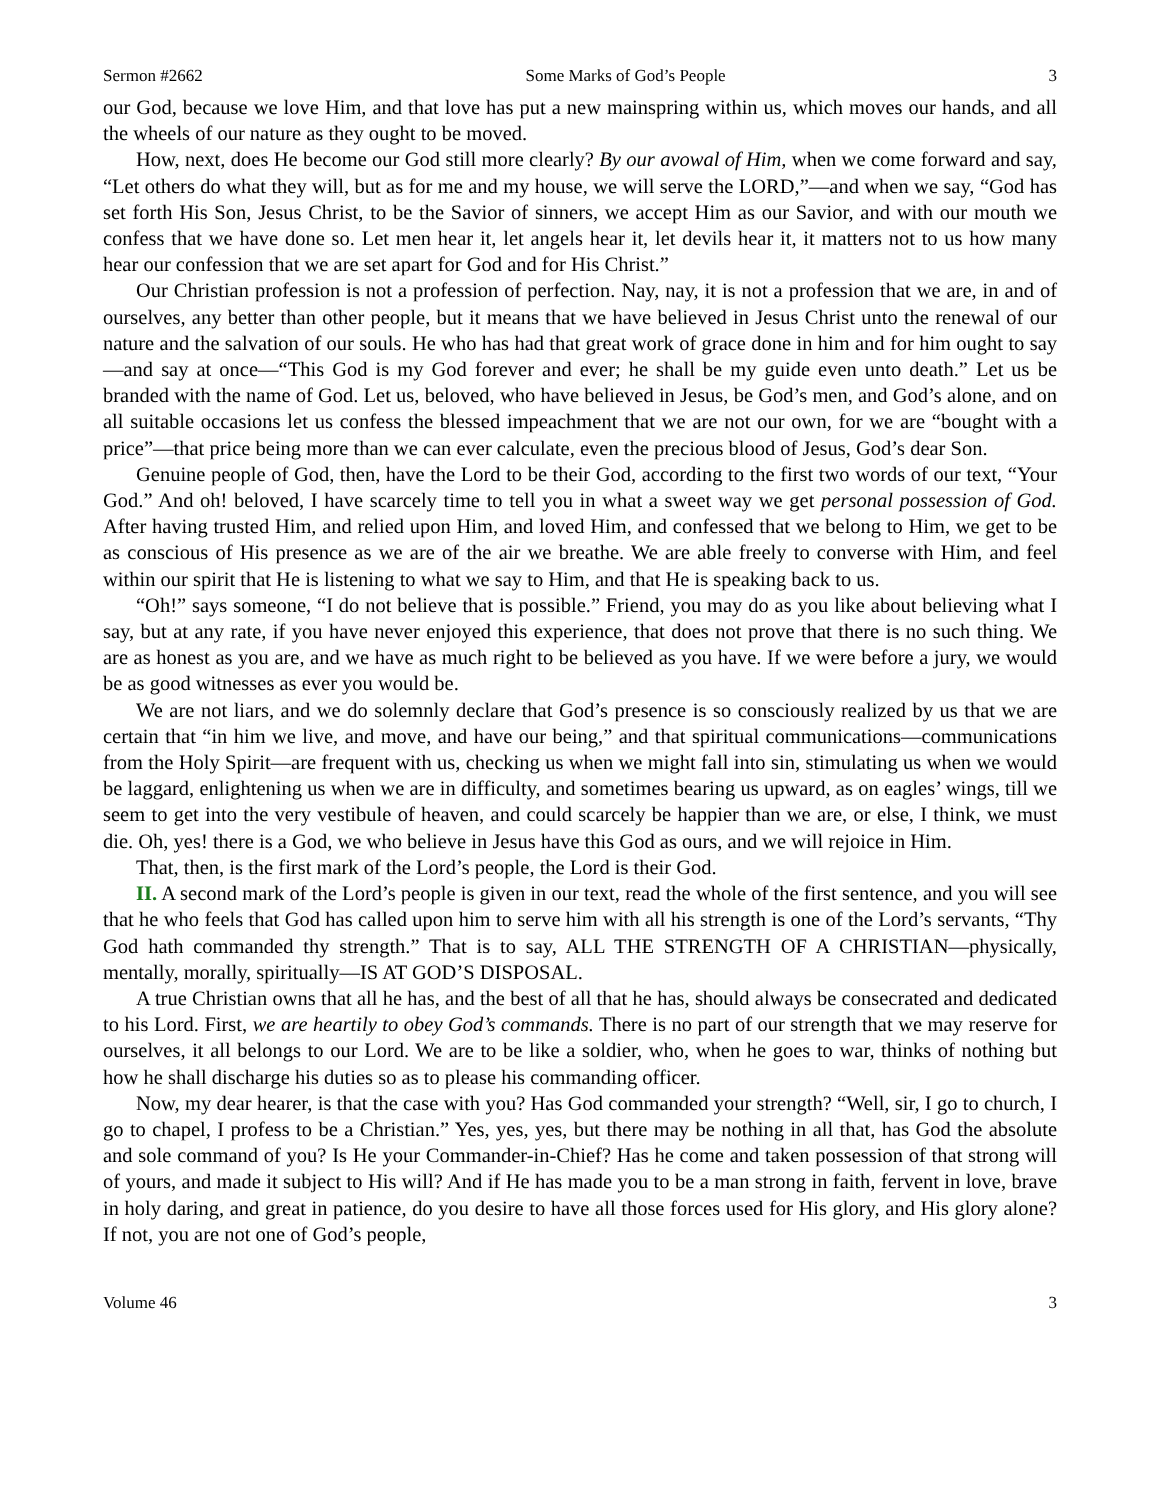Sermon #2662 Some Marks of God’s People 3
our God, because we love Him, and that love has put a new mainspring within us, which moves our hands, and all the wheels of our nature as they ought to be moved.
How, next, does He become our God still more clearly? By our avowal of Him, when we come forward and say, “Let others do what they will, but as for me and my house, we will serve the LORD,”—and when we say, “God has set forth His Son, Jesus Christ, to be the Savior of sinners, we accept Him as our Savior, and with our mouth we confess that we have done so. Let men hear it, let angels hear it, let devils hear it, it matters not to us how many hear our confession that we are set apart for God and for His Christ.”
Our Christian profession is not a profession of perfection. Nay, nay, it is not a profession that we are, in and of ourselves, any better than other people, but it means that we have believed in Jesus Christ unto the renewal of our nature and the salvation of our souls. He who has had that great work of grace done in him and for him ought to say—and say at once—“This God is my God forever and ever; he shall be my guide even unto death.” Let us be branded with the name of God. Let us, beloved, who have believed in Jesus, be God’s men, and God’s alone, and on all suitable occasions let us confess the blessed impeachment that we are not our own, for we are “bought with a price”—that price being more than we can ever calculate, even the precious blood of Jesus, God’s dear Son.
Genuine people of God, then, have the Lord to be their God, according to the first two words of our text, “Your God.” And oh! beloved, I have scarcely time to tell you in what a sweet way we get personal possession of God. After having trusted Him, and relied upon Him, and loved Him, and confessed that we belong to Him, we get to be as conscious of His presence as we are of the air we breathe. We are able freely to converse with Him, and feel within our spirit that He is listening to what we say to Him, and that He is speaking back to us.
“Oh!” says someone, “I do not believe that is possible.” Friend, you may do as you like about believing what I say, but at any rate, if you have never enjoyed this experience, that does not prove that there is no such thing. We are as honest as you are, and we have as much right to be believed as you have. If we were before a jury, we would be as good witnesses as ever you would be.
We are not liars, and we do solemnly declare that God’s presence is so consciously realized by us that we are certain that “in him we live, and move, and have our being,” and that spiritual communications—communications from the Holy Spirit—are frequent with us, checking us when we might fall into sin, stimulating us when we would be laggard, enlightening us when we are in difficulty, and sometimes bearing us upward, as on eagles’ wings, till we seem to get into the very vestibule of heaven, and could scarcely be happier than we are, or else, I think, we must die. Oh, yes! there is a God, we who believe in Jesus have this God as ours, and we will rejoice in Him.
That, then, is the first mark of the Lord’s people, the Lord is their God.
II. A second mark of the Lord’s people is given in our text, read the whole of the first sentence, and you will see that he who feels that God has called upon him to serve him with all his strength is one of the Lord’s servants, “Thy God hath commanded thy strength.” That is to say, ALL THE STRENGTH OF A CHRISTIAN—physically, mentally, morally, spiritually—IS AT GOD’S DISPOSAL.
A true Christian owns that all he has, and the best of all that he has, should always be consecrated and dedicated to his Lord. First, we are heartily to obey God’s commands. There is no part of our strength that we may reserve for ourselves, it all belongs to our Lord. We are to be like a soldier, who, when he goes to war, thinks of nothing but how he shall discharge his duties so as to please his commanding officer.
Now, my dear hearer, is that the case with you? Has God commanded your strength? “Well, sir, I go to church, I go to chapel, I profess to be a Christian.” Yes, yes, yes, but there may be nothing in all that, has God the absolute and sole command of you? Is He your Commander-in-Chief? Has he come and taken possession of that strong will of yours, and made it subject to His will? And if He has made you to be a man strong in faith, fervent in love, brave in holy daring, and great in patience, do you desire to have all those forces used for His glory, and His glory alone? If not, you are not one of God’s people,
Volume 46 3